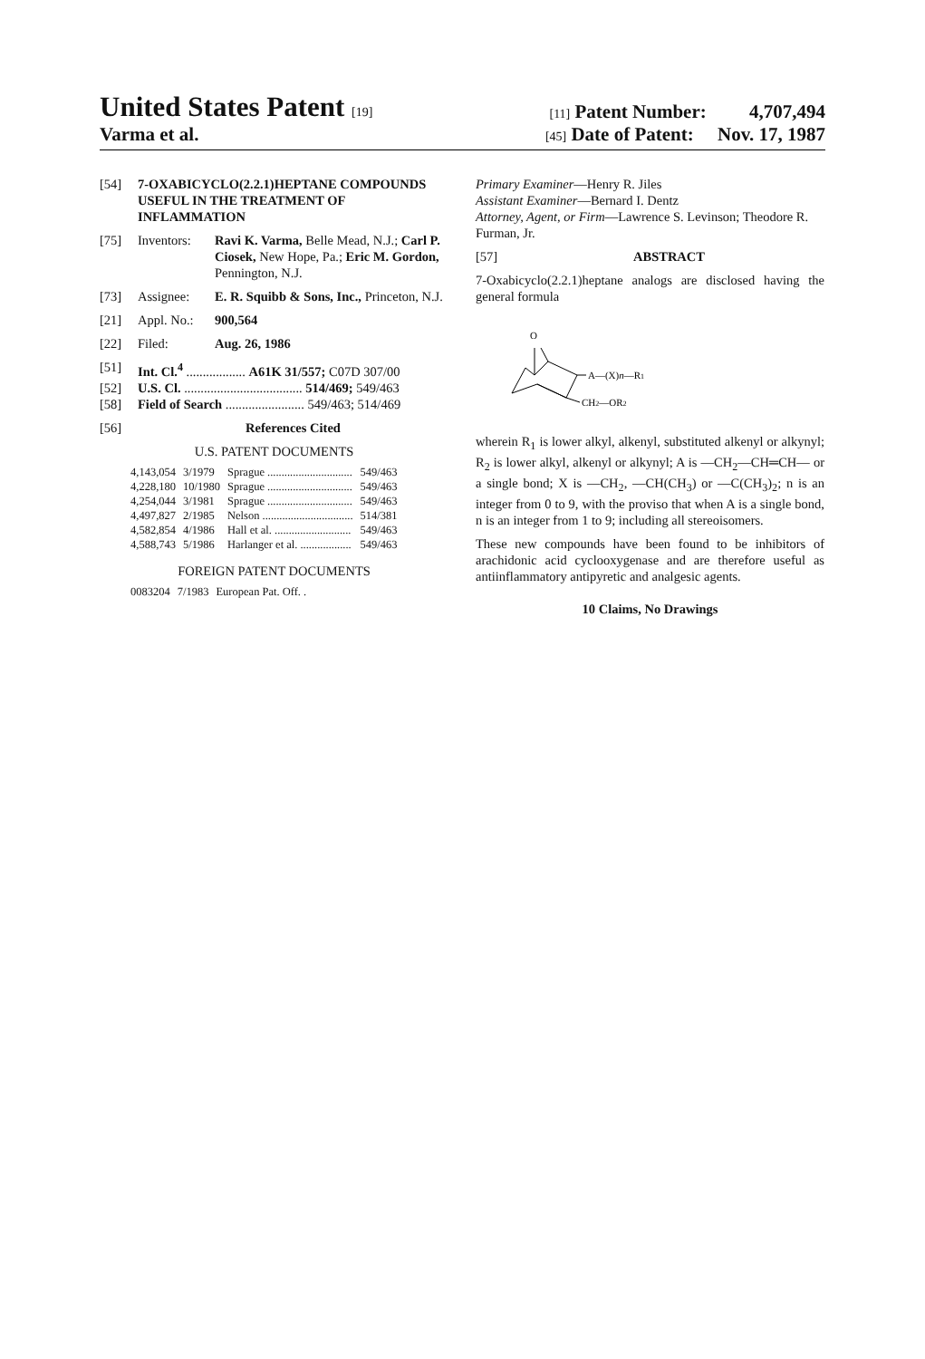United States Patent [19]
[11] Patent Number: 4,707,494
Varma et al.
[45] Date of Patent: Nov. 17, 1987
[54] 7-OXABICYCLO(2.2.1)HEPTANE COMPOUNDS USEFUL IN THE TREATMENT OF INFLAMMATION
[75] Inventors:
Ravi K. Varma, Belle Mead, N.J.; Carl P. Ciosek, New Hope, Pa.; Eric M. Gordon, Pennington, N.J.
[73] Assignee: E. R. Squibb & Sons, Inc., Princeton, N.J.
[21] Appl. No.:
900,564
[22] Filed: Aug. 26, 1986
[51] Int. Cl.<sup>4</sup> .................. A61K 31/557; C07D 307/00
[52] U.S. Cl. .................................... 514/469; 549/463
[58] Field of Search ........................ 549/463; 514/469
[56] References Cited
U.S. PATENT DOCUMENTS
| 4,143,054 | 3/1979 | Sprague .............................. | 549/463 |
| 4,228,180 | 10/1980 | Sprague .............................. | 549/463 |
| 4,254,044 | 3/1981 | Sprague .............................. | 549/463 |
| 4,497,827 | 2/1985 | Nelson ................................ | 514/381 |
| 4,582,854 | 4/1986 | Hall et al. ........................... | 549/463 |
| 4,588,743 | 5/1986 | Harlanger et al. .................. | 549/463 |
FOREIGN PATENT DOCUMENTS
| 0083204 | 7/1983 | European Pat. Off. . |
Primary Examiner—Henry R. Jiles
Assistant Examiner—Bernard I. Dentz
Attorney, Agent, or Firm—Lawrence S. Levinson; Theodore R. Furman, Jr.
[57] ABSTRACT
7-Oxabicyclo(2.2.1)heptane analogs are disclosed having the general formula
O
A—(X)n—R1
CH2—OR2
wherein R<sub>1</sub> is lower alkyl, alkenyl, substituted alkenyl or alkynyl; R<sub>2</sub> is lower alkyl, alkenyl or alkynyl; A is —CH<sub>2</sub>—CH═CH— or a single bond; X is —CH<sub>2</sub>, —CH(CH<sub>3</sub>) or —C(CH<sub>3</sub>)<sub>2</sub>; n is an integer from 0 to 9, with the proviso that when A is a single bond, n is an integer from 1 to 9; including all stereoisomers.
These new compounds have been found to be inhibitors of arachidonic acid cyclooxygenase and are therefore useful as antiinflammatory antipyretic and analgesic agents.
10 Claims, No Drawings